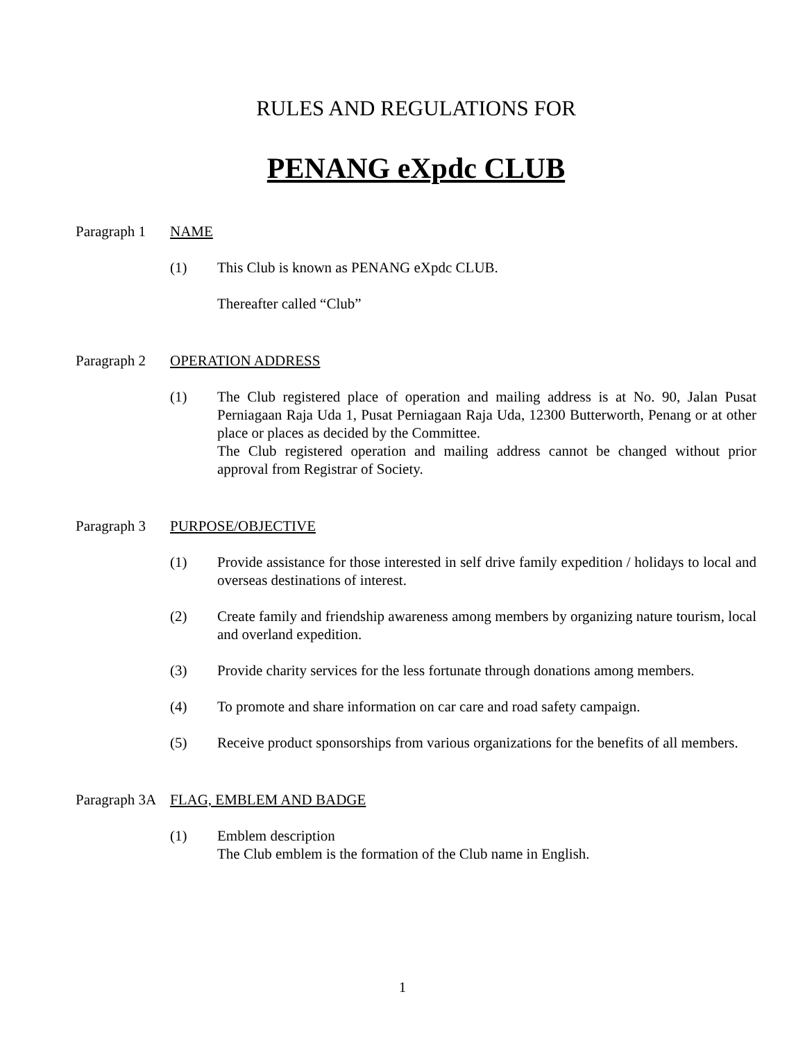RULES AND REGULATIONS FOR
PENANG eXpdc CLUB
Paragraph 1 NAME
(1) This Club is known as PENANG eXpdc CLUB.
Thereafter called “Club”
Paragraph 2 OPERATION ADDRESS
(1) The Club registered place of operation and mailing address is at No. 90, Jalan Pusat Perniagaan Raja Uda 1, Pusat Perniagaan Raja Uda, 12300 Butterworth, Penang or at other place or places as decided by the Committee.
The Club registered operation and mailing address cannot be changed without prior approval from Registrar of Society.
Paragraph 3 PURPOSE/OBJECTIVE
(1) Provide assistance for those interested in self drive family expedition / holidays to local and overseas destinations of interest.
(2) Create family and friendship awareness among members by organizing nature tourism, local and overland expedition.
(3) Provide charity services for the less fortunate through donations among members.
(4) To promote and share information on car care and road safety campaign.
(5) Receive product sponsorships from various organizations for the benefits of all members.
Paragraph 3A FLAG, EMBLEM AND BADGE
(1) Emblem description
The Club emblem is the formation of the Club name in English.
1